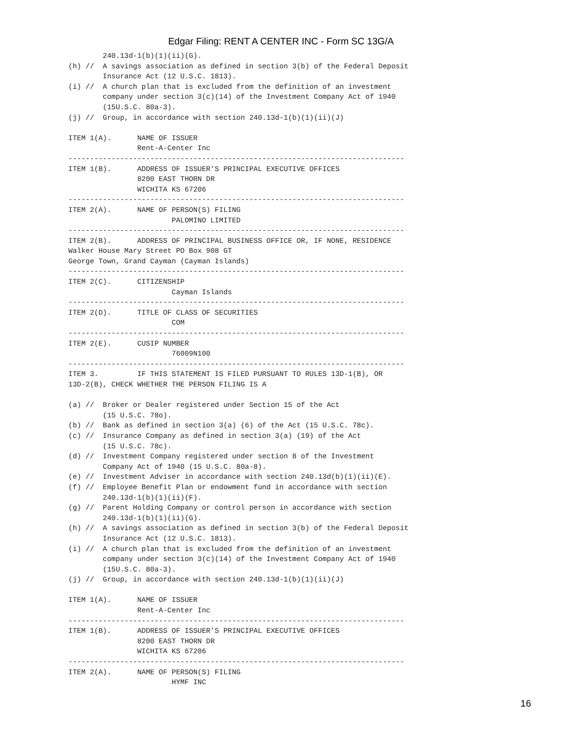Edgar Filing: RENT A CENTER INC - Form SC 13G/A
        240.13d-1(b)(1)(ii)(G).
(h) //  A savings association as defined in section 3(b) of the Federal Deposit
        Insurance Act (12 U.S.C. 1813).
(i) //  A church plan that is excluded from the definition of an investment
        company under section 3(c)(14) of the Investment Company Act of 1940
        (15U.S.C. 80a-3).
(j) //  Group, in accordance with section 240.13d-1(b)(1)(ii)(J)

ITEM 1(A).      NAME OF ISSUER
                Rent-A-Center Inc
------------------------------------------------------------------------------
ITEM 1(B).      ADDRESS OF ISSUER'S PRINCIPAL EXECUTIVE OFFICES
                8200 EAST THORN DR
                WICHITA KS 67206
------------------------------------------------------------------------------
ITEM 2(A).      NAME OF PERSON(S) FILING
                        PALOMINO LIMITED
------------------------------------------------------------------------------
ITEM 2(B).      ADDRESS OF PRINCIPAL BUSINESS OFFICE OR, IF NONE, RESIDENCE
Walker House Mary Street PO Box 908 GT
George Town, Grand Cayman (Cayman Islands)
------------------------------------------------------------------------------
ITEM 2(C).      CITIZENSHIP
                        Cayman Islands
------------------------------------------------------------------------------
ITEM 2(D).      TITLE OF CLASS OF SECURITIES
                        COM
------------------------------------------------------------------------------
ITEM 2(E).      CUSIP NUMBER
                        76009N100
------------------------------------------------------------------------------
ITEM 3.         IF THIS STATEMENT IS FILED PURSUANT TO RULES 13D-1(B), OR
13D-2(B), CHECK WHETHER THE PERSON FILING IS A

(a) //  Broker or Dealer registered under Section 15 of the Act
        (15 U.S.C. 78o).
(b) //  Bank as defined in section 3(a) (6) of the Act (15 U.S.C. 78c).
(c) //  Insurance Company as defined in section 3(a) (19) of the Act
        (15 U.S.C. 78c).
(d) //  Investment Company registered under section 8 of the Investment
        Company Act of 1940 (15 U.S.C. 80a-8).
(e) //  Investment Adviser in accordance with section 240.13d(b)(1)(ii)(E).
(f) //  Employee Benefit Plan or endowment fund in accordance with section
        240.13d-1(b)(1)(ii)(F).
(g) //  Parent Holding Company or control person in accordance with section
        240.13d-1(b)(1)(ii)(G).
(h) //  A savings association as defined in section 3(b) of the Federal Deposit
        Insurance Act (12 U.S.C. 1813).
(i) //  A church plan that is excluded from the definition of an investment
        company under section 3(c)(14) of the Investment Company Act of 1940
        (15U.S.C. 80a-3).
(j) //  Group, in accordance with section 240.13d-1(b)(1)(ii)(J)

ITEM 1(A).      NAME OF ISSUER
                Rent-A-Center Inc
------------------------------------------------------------------------------
ITEM 1(B).      ADDRESS OF ISSUER'S PRINCIPAL EXECUTIVE OFFICES
                8200 EAST THORN DR
                WICHITA KS 67206
------------------------------------------------------------------------------
ITEM 2(A).      NAME OF PERSON(S) FILING
                        HYMF INC
16